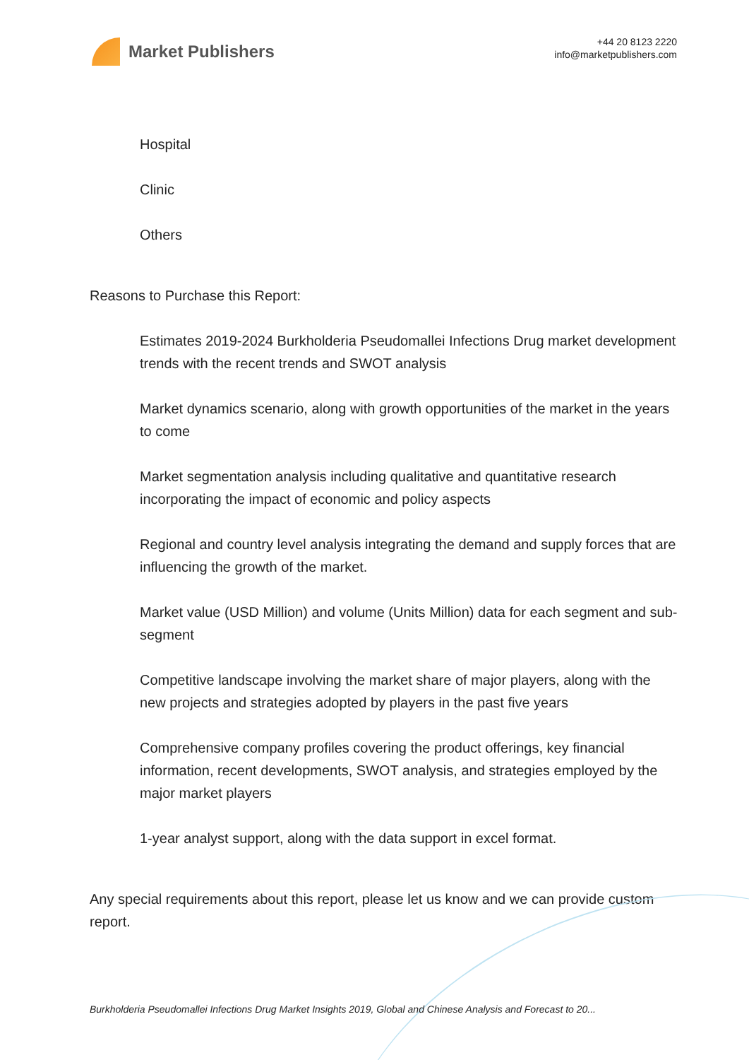Market Publishers
+44 20 8123 2220
info@marketpublishers.com
Hospital
Clinic
Others
Reasons to Purchase this Report:
Estimates 2019-2024 Burkholderia Pseudomallei Infections Drug market development trends with the recent trends and SWOT analysis
Market dynamics scenario, along with growth opportunities of the market in the years to come
Market segmentation analysis including qualitative and quantitative research incorporating the impact of economic and policy aspects
Regional and country level analysis integrating the demand and supply forces that are influencing the growth of the market.
Market value (USD Million) and volume (Units Million) data for each segment and sub-segment
Competitive landscape involving the market share of major players, along with the new projects and strategies adopted by players in the past five years
Comprehensive company profiles covering the product offerings, key financial information, recent developments, SWOT analysis, and strategies employed by the major market players
1-year analyst support, along with the data support in excel format.
Any special requirements about this report, please let us know and we can provide custom report.
Burkholderia Pseudomallei Infections Drug Market Insights 2019, Global and Chinese Analysis and Forecast to 20...